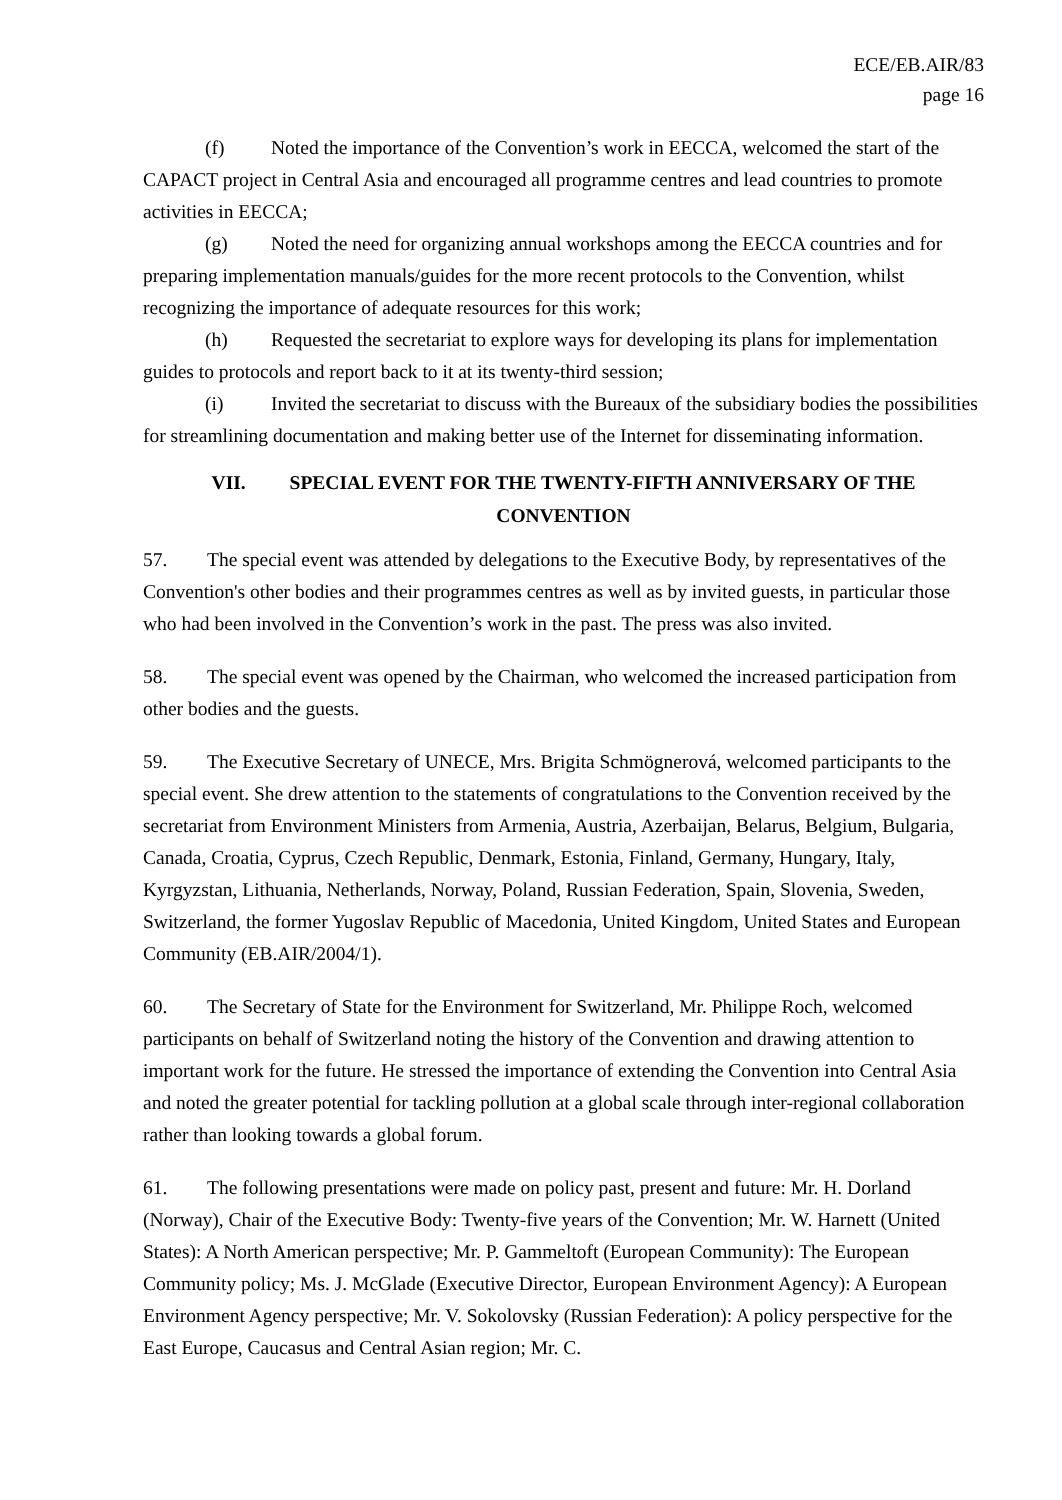ECE/EB.AIR/83
page 16
(f) Noted the importance of the Convention’s work in EECCA, welcomed the start of the CAPACT project in Central Asia and encouraged all programme centres and lead countries to promote activities in EECCA;
(g) Noted the need for organizing annual workshops among the EECCA countries and for preparing implementation manuals/guides for the more recent protocols to the Convention, whilst recognizing the importance of adequate resources for this work;
(h) Requested the secretariat to explore ways for developing its plans for implementation guides to protocols and report back to it at its twenty-third session;
(i) Invited the secretariat to discuss with the Bureaux of the subsidiary bodies the possibilities for streamlining documentation and making better use of the Internet for disseminating information.
VII. SPECIAL EVENT FOR THE TWENTY-FIFTH ANNIVERSARY OF THE CONVENTION
57. The special event was attended by delegations to the Executive Body, by representatives of the Convention's other bodies and their programmes centres as well as by invited guests, in particular those who had been involved in the Convention’s work in the past. The press was also invited.
58. The special event was opened by the Chairman, who welcomed the increased participation from other bodies and the guests.
59. The Executive Secretary of UNECE, Mrs. Brigita Schmögnerová, welcomed participants to the special event. She drew attention to the statements of congratulations to the Convention received by the secretariat from Environment Ministers from Armenia, Austria, Azerbaijan, Belarus, Belgium, Bulgaria, Canada, Croatia, Cyprus, Czech Republic, Denmark, Estonia, Finland, Germany, Hungary, Italy, Kyrgyzstan, Lithuania, Netherlands, Norway, Poland, Russian Federation, Spain, Slovenia, Sweden, Switzerland, the former Yugoslav Republic of Macedonia, United Kingdom, United States and European Community (EB.AIR/2004/1).
60. The Secretary of State for the Environment for Switzerland, Mr. Philippe Roch, welcomed participants on behalf of Switzerland noting the history of the Convention and drawing attention to important work for the future. He stressed the importance of extending the Convention into Central Asia and noted the greater potential for tackling pollution at a global scale through inter-regional collaboration rather than looking towards a global forum.
61. The following presentations were made on policy past, present and future: Mr. H. Dorland (Norway), Chair of the Executive Body: Twenty-five years of the Convention; Mr. W. Harnett (United States): A North American perspective; Mr. P. Gammeltoft (European Community): The European Community policy; Ms. J. McGlade (Executive Director, European Environment Agency): A European Environment Agency perspective; Mr. V. Sokolovsky (Russian Federation): A policy perspective for the East Europe, Caucasus and Central Asian region; Mr. C.